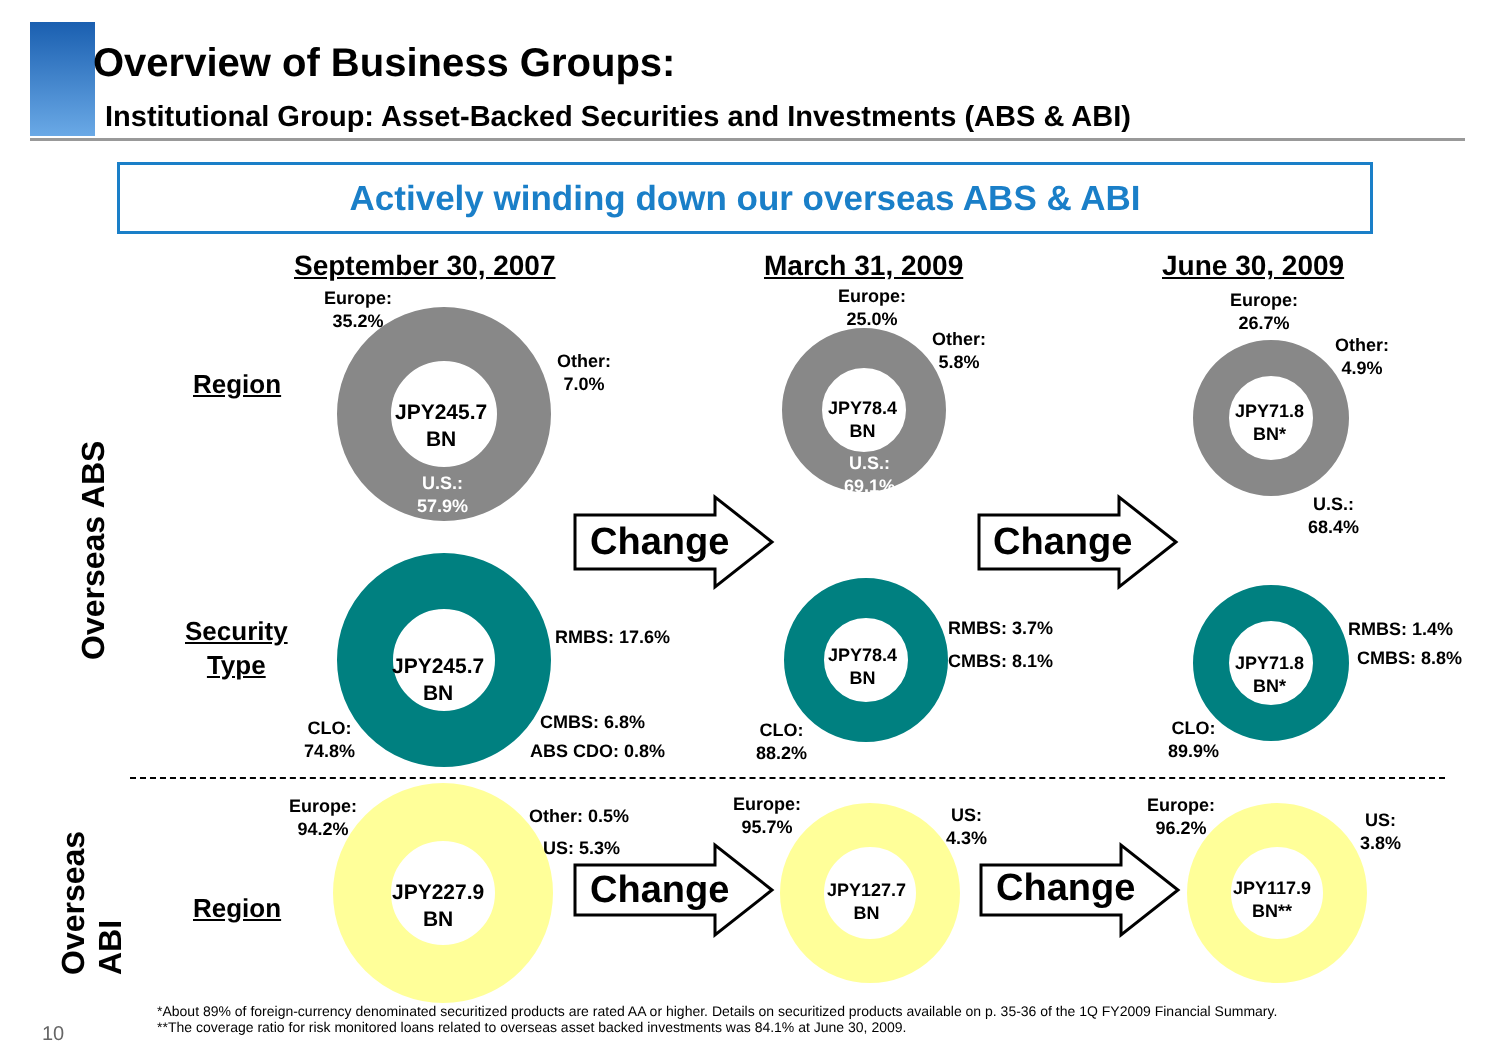Overview of Business Groups:
Institutional Group: Asset-Backed Securities and Investments (ABS & ABI)
Actively winding down our overseas ABS & ABI
September 30, 2007 March 31, 2009 June 30, 2009
Overseas ABS
Overseas
ABI
Region
Security
Type
Region
Change Change
Change Change
Europe:
35.2%
Other:
7.0%
JPY245.7
BN
U.S.:
57.9%
Europe:
25.0%
Other:
5.8%
JPY78.4
BN
U.S.:
69.1%
Europe:
26.7%
Other:
4.9%
JPY71.8
BN*
U.S.:
68.4%
RMBS: 17.6%
JPY245.7
BN
CMBS: 6.8%
ABS CDO: 0.8%
CLO:
74.8%
RMBS: 3.7%
CMBS: 8.1%
JPY78.4
BN
CLO:
88.2%
RMBS: 1.4%
CMBS: 8.8%
JPY71.8
BN*
CLO:
89.9%
Europe:
94.2%
Other: 0.5%
US: 5.3%
JPY227.9
BN
Europe:
95.7%
US:
4.3%
JPY127.7
BN
Europe:
96.2%
US:
3.8%
JPY117.9
BN**
*About 89% of foreign-currency denominated securitized products are rated AA or higher. Details on securitized products available on p. 35-36 of the 1Q FY2009 Financial Summary.
**The coverage ratio for risk monitored loans related to overseas asset backed investments was 84.1% at June 30, 2009.
10